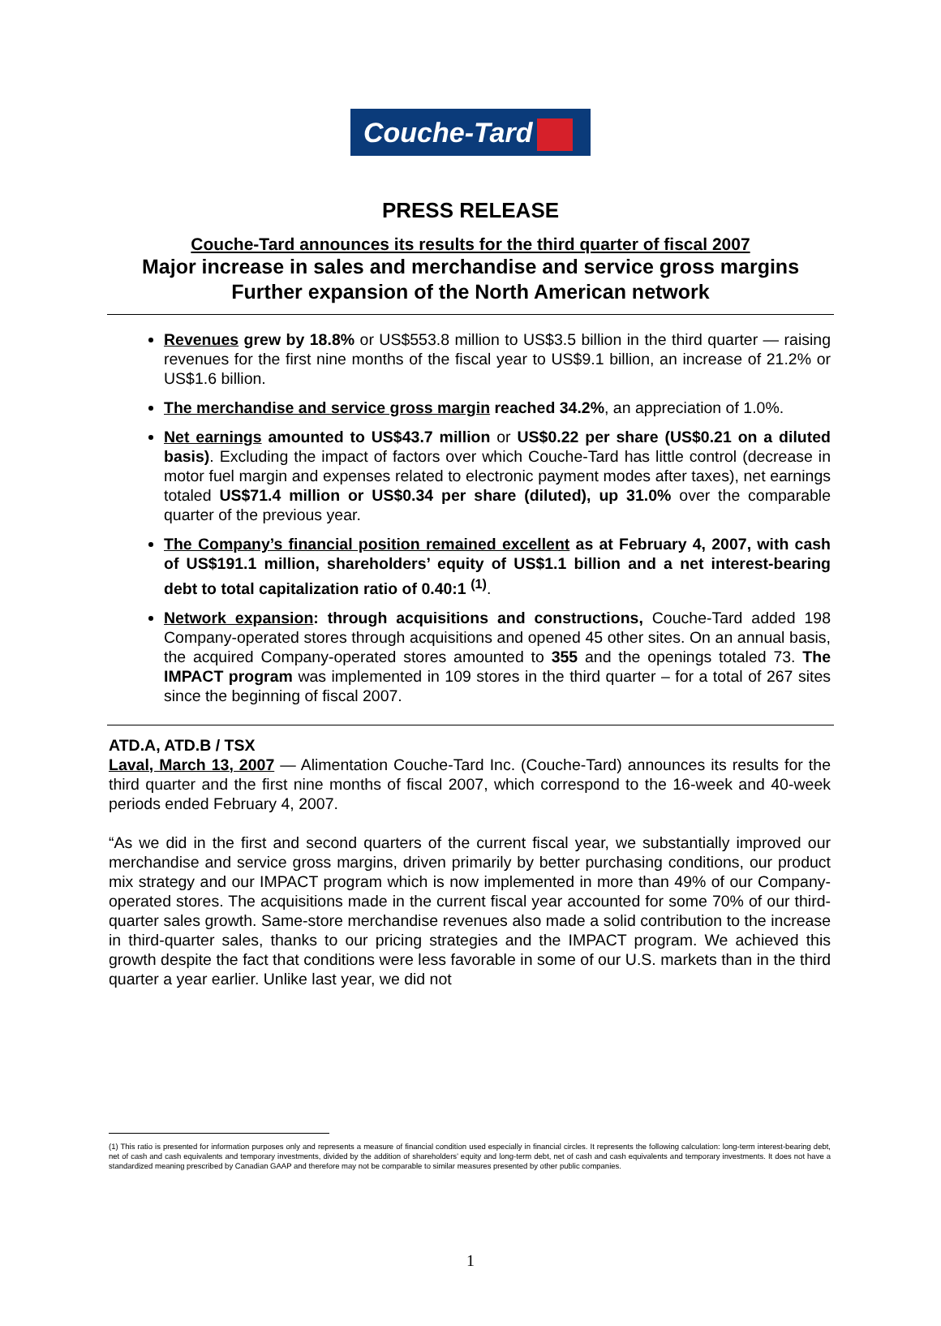Couche-Tard
PRESS RELEASE
Couche-Tard announces its results for the third quarter of fiscal 2007
Major increase in sales and merchandise and service gross margins
Further expansion of the North American network
Revenues grew by 18.8% or US$553.8 million to US$3.5 billion in the third quarter — raising revenues for the first nine months of the fiscal year to US$9.1 billion, an increase of 21.2% or US$1.6 billion.
The merchandise and service gross margin reached 34.2%, an appreciation of 1.0%.
Net earnings amounted to US$43.7 million or US$0.22 per share (US$0.21 on a diluted basis). Excluding the impact of factors over which Couche-Tard has little control (decrease in motor fuel margin and expenses related to electronic payment modes after taxes), net earnings totaled US$71.4 million or US$0.34 per share (diluted), up 31.0% over the comparable quarter of the previous year.
The Company’s financial position remained excellent as at February 4, 2007, with cash of US$191.1 million, shareholders’ equity of US$1.1 billion and a net interest-bearing debt to total capitalization ratio of 0.40:1 <sup>(1)</sup>.
Network expansion: through acquisitions and constructions, Couche-Tard added 198 Company-operated stores through acquisitions and opened 45 other sites. On an annual basis, the acquired Company-operated stores amounted to 355 and the openings totaled 73. The IMPACT program was implemented in 109 stores in the third quarter – for a total of 267 sites since the beginning of fiscal 2007.
ATD.A, ATD.B / TSX
Laval, March 13, 2007 — Alimentation Couche-Tard Inc. (Couche-Tard) announces its results for the third quarter and the first nine months of fiscal 2007, which correspond to the 16-week and 40-week periods ended February 4, 2007.
“As we did in the first and second quarters of the current fiscal year, we substantially improved our merchandise and service gross margins, driven primarily by better purchasing conditions, our product mix strategy and our IMPACT program which is now implemented in more than 49% of our Company-operated stores. The acquisitions made in the current fiscal year accounted for some 70% of our third-quarter sales growth. Same-store merchandise revenues also made a solid contribution to the increase in third-quarter sales, thanks to our pricing strategies and the IMPACT program. We achieved this growth despite the fact that conditions were less favorable in some of our U.S. markets than in the third quarter a year earlier. Unlike last year, we did not
(1) This ratio is presented for information purposes only and represents a measure of financial condition used especially in financial circles. It represents the following calculation: long-term interest-bearing debt, net of cash and cash equivalents and temporary investments, divided by the addition of shareholders’ equity and long-term debt, net of cash and cash equivalents and temporary investments. It does not have a standardized meaning prescribed by Canadian GAAP and therefore may not be comparable to similar measures presented by other public companies.
1